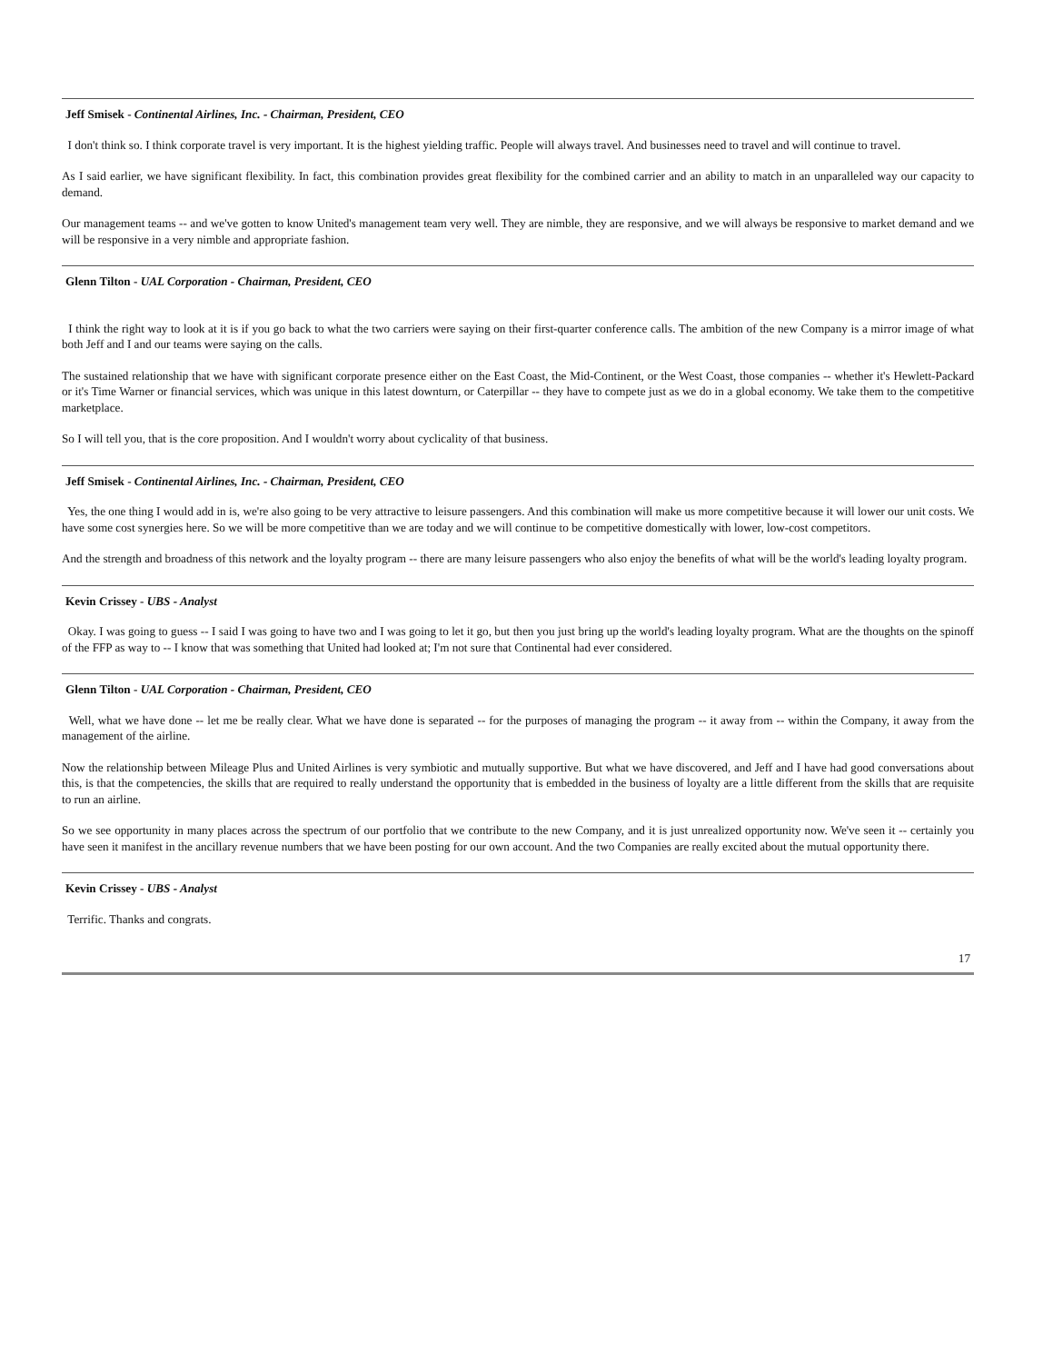Jeff Smisek - Continental Airlines, Inc. - Chairman, President, CEO
I don't think so. I think corporate travel is very important. It is the highest yielding traffic. People will always travel. And businesses need to travel and will continue to travel.
As I said earlier, we have significant flexibility. In fact, this combination provides great flexibility for the combined carrier and an ability to match in an unparalleled way our capacity to demand.
Our management teams -- and we've gotten to know United's management team very well. They are nimble, they are responsive, and we will always be responsive to market demand and we will be responsive in a very nimble and appropriate fashion.
Glenn Tilton - UAL Corporation - Chairman, President, CEO
I think the right way to look at it is if you go back to what the two carriers were saying on their first-quarter conference calls. The ambition of the new Company is a mirror image of what both Jeff and I and our teams were saying on the calls.
The sustained relationship that we have with significant corporate presence either on the East Coast, the Mid-Continent, or the West Coast, those companies -- whether it's Hewlett-Packard or it's Time Warner or financial services, which was unique in this latest downturn, or Caterpillar -- they have to compete just as we do in a global economy. We take them to the competitive marketplace.
So I will tell you, that is the core proposition. And I wouldn't worry about cyclicality of that business.
Jeff Smisek - Continental Airlines, Inc. - Chairman, President, CEO
Yes, the one thing I would add in is, we're also going to be very attractive to leisure passengers. And this combination will make us more competitive because it will lower our unit costs. We have some cost synergies here. So we will be more competitive than we are today and we will continue to be competitive domestically with lower, low-cost competitors.
And the strength and broadness of this network and the loyalty program -- there are many leisure passengers who also enjoy the benefits of what will be the world's leading loyalty program.
Kevin Crissey - UBS - Analyst
Okay. I was going to guess -- I said I was going to have two and I was going to let it go, but then you just bring up the world's leading loyalty program. What are the thoughts on the spinoff of the FFP as way to -- I know that was something that United had looked at; I'm not sure that Continental had ever considered.
Glenn Tilton - UAL Corporation - Chairman, President, CEO
Well, what we have done -- let me be really clear. What we have done is separated -- for the purposes of managing the program -- it away from -- within the Company, it away from the management of the airline.
Now the relationship between Mileage Plus and United Airlines is very symbiotic and mutually supportive. But what we have discovered, and Jeff and I have had good conversations about this, is that the competencies, the skills that are required to really understand the opportunity that is embedded in the business of loyalty are a little different from the skills that are requisite to run an airline.
So we see opportunity in many places across the spectrum of our portfolio that we contribute to the new Company, and it is just unrealized opportunity now. We've seen it -- certainly you have seen it manifest in the ancillary revenue numbers that we have been posting for our own account. And the two Companies are really excited about the mutual opportunity there.
Kevin Crissey - UBS - Analyst
Terrific. Thanks and congrats.
17